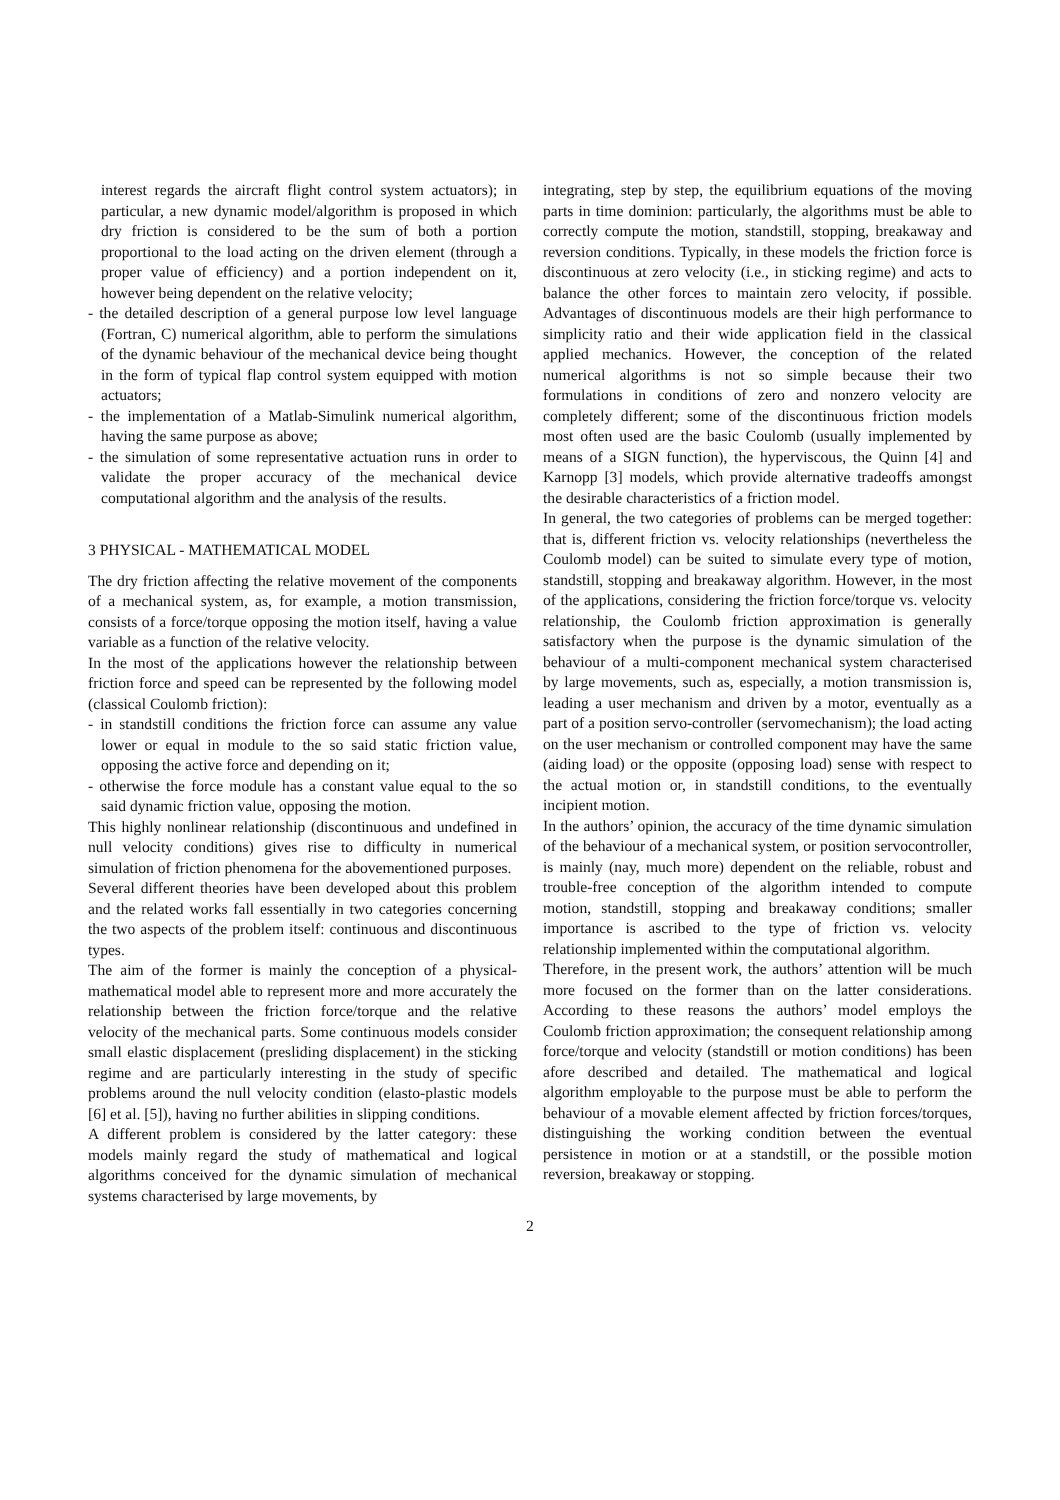interest regards the aircraft flight control system actuators); in particular, a new dynamic model/algorithm is proposed in which dry friction is considered to be the sum of both a portion proportional to the load acting on the driven element (through a proper value of efficiency) and a portion independent on it, however being dependent on the relative velocity;
- the detailed description of a general purpose low level language (Fortran, C) numerical algorithm, able to perform the simulations of the dynamic behaviour of the mechanical device being thought in the form of typical flap control system equipped with motion actuators;
- the implementation of a Matlab-Simulink numerical algorithm, having the same purpose as above;
- the simulation of some representative actuation runs in order to validate the proper accuracy of the mechanical device computational algorithm and the analysis of the results.
3 PHYSICAL - MATHEMATICAL MODEL
The dry friction affecting the relative movement of the components of a mechanical system, as, for example, a motion transmission, consists of a force/torque opposing the motion itself, having a value variable as a function of the relative velocity.
In the most of the applications however the relationship between friction force and speed can be represented by the following model (classical Coulomb friction):
- in standstill conditions the friction force can assume any value lower or equal in module to the so said static friction value, opposing the active force and depending on it;
- otherwise the force module has a constant value equal to the so said dynamic friction value, opposing the motion.
This highly nonlinear relationship (discontinuous and undefined in null velocity conditions) gives rise to difficulty in numerical simulation of friction phenomena for the abovementioned purposes.
Several different theories have been developed about this problem and the related works fall essentially in two categories concerning the two aspects of the problem itself: continuous and discontinuous types.
The aim of the former is mainly the conception of a physical-mathematical model able to represent more and more accurately the relationship between the friction force/torque and the relative velocity of the mechanical parts. Some continuous models consider small elastic displacement (presliding displacement) in the sticking regime and are particularly interesting in the study of specific problems around the null velocity condition (elasto-plastic models [6] et al. [5]), having no further abilities in slipping conditions.
A different problem is considered by the latter category: these models mainly regard the study of mathematical and logical algorithms conceived for the dynamic simulation of mechanical systems characterised by large movements, by
integrating, step by step, the equilibrium equations of the moving parts in time dominion: particularly, the algorithms must be able to correctly compute the motion, standstill, stopping, breakaway and reversion conditions. Typically, in these models the friction force is discontinuous at zero velocity (i.e., in sticking regime) and acts to balance the other forces to maintain zero velocity, if possible. Advantages of discontinuous models are their high performance to simplicity ratio and their wide application field in the classical applied mechanics. However, the conception of the related numerical algorithms is not so simple because their two formulations in conditions of zero and nonzero velocity are completely different; some of the discontinuous friction models most often used are the basic Coulomb (usually implemented by means of a SIGN function), the hyperviscous, the Quinn [4] and Karnopp [3] models, which provide alternative tradeoffs amongst the desirable characteristics of a friction model.
In general, the two categories of problems can be merged together: that is, different friction vs. velocity relationships (nevertheless the Coulomb model) can be suited to simulate every type of motion, standstill, stopping and breakaway algorithm. However, in the most of the applications, considering the friction force/torque vs. velocity relationship, the Coulomb friction approximation is generally satisfactory when the purpose is the dynamic simulation of the behaviour of a multi-component mechanical system characterised by large movements, such as, especially, a motion transmission is, leading a user mechanism and driven by a motor, eventually as a part of a position servo-controller (servomechanism); the load acting on the user mechanism or controlled component may have the same (aiding load) or the opposite (opposing load) sense with respect to the actual motion or, in standstill conditions, to the eventually incipient motion.
In the authors’ opinion, the accuracy of the time dynamic simulation of the behaviour of a mechanical system, or position servocontroller, is mainly (nay, much more) dependent on the reliable, robust and trouble-free conception of the algorithm intended to compute motion, standstill, stopping and breakaway conditions; smaller importance is ascribed to the type of friction vs. velocity relationship implemented within the computational algorithm.
Therefore, in the present work, the authors’ attention will be much more focused on the former than on the latter considerations. According to these reasons the authors’ model employs the Coulomb friction approximation; the consequent relationship among force/torque and velocity (standstill or motion conditions) has been afore described and detailed. The mathematical and logical algorithm employable to the purpose must be able to perform the behaviour of a movable element affected by friction forces/torques, distinguishing the working condition between the eventual persistence in motion or at a standstill, or the possible motion reversion, breakaway or stopping.
2